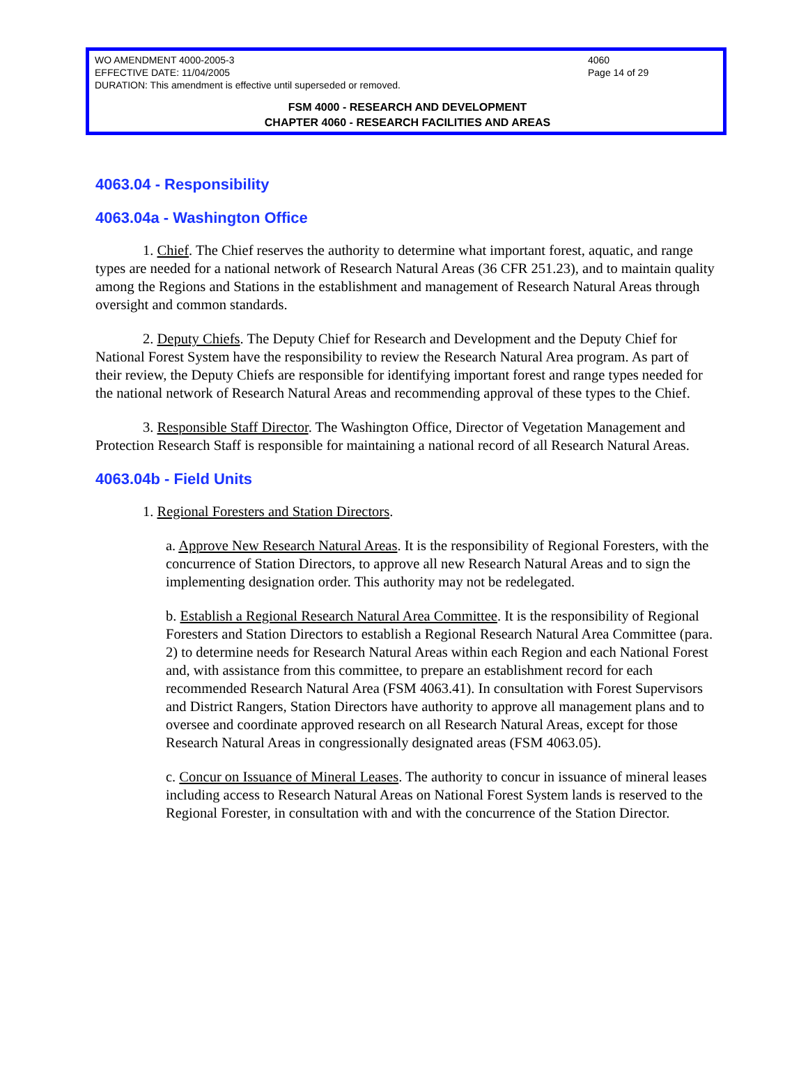WO AMENDMENT 4000-2005-3 4060
EFFECTIVE DATE: 11/04/2005 Page 14 of 29
DURATION: This amendment is effective until superseded or removed.
FSM 4000 - RESEARCH AND DEVELOPMENT
CHAPTER 4060 - RESEARCH FACILITIES AND AREAS
4063.04 - Responsibility
4063.04a - Washington Office
1. Chief. The Chief reserves the authority to determine what important forest, aquatic, and range types are needed for a national network of Research Natural Areas (36 CFR 251.23), and to maintain quality among the Regions and Stations in the establishment and management of Research Natural Areas through oversight and common standards.
2. Deputy Chiefs. The Deputy Chief for Research and Development and the Deputy Chief for National Forest System have the responsibility to review the Research Natural Area program. As part of their review, the Deputy Chiefs are responsible for identifying important forest and range types needed for the national network of Research Natural Areas and recommending approval of these types to the Chief.
3. Responsible Staff Director. The Washington Office, Director of Vegetation Management and Protection Research Staff is responsible for maintaining a national record of all Research Natural Areas.
4063.04b - Field Units
1. Regional Foresters and Station Directors.
a. Approve New Research Natural Areas. It is the responsibility of Regional Foresters, with the concurrence of Station Directors, to approve all new Research Natural Areas and to sign the implementing designation order. This authority may not be redelegated.
b. Establish a Regional Research Natural Area Committee. It is the responsibility of Regional Foresters and Station Directors to establish a Regional Research Natural Area Committee (para. 2) to determine needs for Research Natural Areas within each Region and each National Forest and, with assistance from this committee, to prepare an establishment record for each recommended Research Natural Area (FSM 4063.41). In consultation with Forest Supervisors and District Rangers, Station Directors have authority to approve all management plans and to oversee and coordinate approved research on all Research Natural Areas, except for those Research Natural Areas in congressionally designated areas (FSM 4063.05).
c. Concur on Issuance of Mineral Leases. The authority to concur in issuance of mineral leases including access to Research Natural Areas on National Forest System lands is reserved to the Regional Forester, in consultation with and with the concurrence of the Station Director.